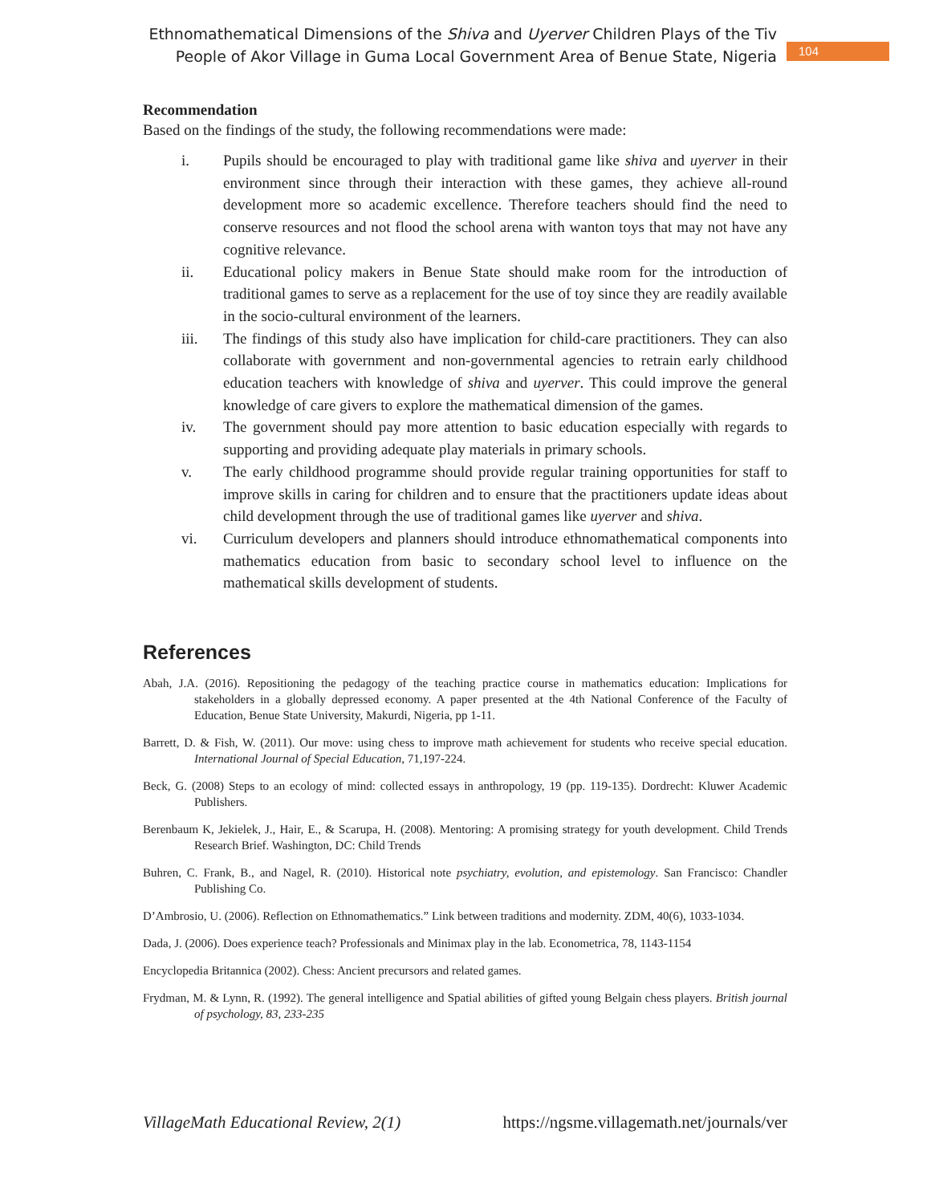Ethnomathematical Dimensions of the Shiva and Uyerver Children Plays of the Tiv
People of Akor Village in Guma Local Government Area of Benue State, Nigeria
104
Recommendation
Based on the findings of the study, the following recommendations were made:
i. Pupils should be encouraged to play with traditional game like shiva and uyerver in their environment since through their interaction with these games, they achieve all-round development more so academic excellence. Therefore teachers should find the need to conserve resources and not flood the school arena with wanton toys that may not have any cognitive relevance.
ii. Educational policy makers in Benue State should make room for the introduction of traditional games to serve as a replacement for the use of toy since they are readily available in the socio-cultural environment of the learners.
iii. The findings of this study also have implication for child-care practitioners. They can also collaborate with government and non-governmental agencies to retrain early childhood education teachers with knowledge of shiva and uyerver. This could improve the general knowledge of care givers to explore the mathematical dimension of the games.
iv. The government should pay more attention to basic education especially with regards to supporting and providing adequate play materials in primary schools.
v. The early childhood programme should provide regular training opportunities for staff to improve skills in caring for children and to ensure that the practitioners update ideas about child development through the use of traditional games like uyerver and shiva.
vi. Curriculum developers and planners should introduce ethnomathematical components into mathematics education from basic to secondary school level to influence on the mathematical skills development of students.
References
Abah, J.A. (2016). Repositioning the pedagogy of the teaching practice course in mathematics education: Implications for stakeholders in a globally depressed economy. A paper presented at the 4th National Conference of the Faculty of Education, Benue State University, Makurdi, Nigeria, pp 1-11.
Barrett, D. & Fish, W. (2011). Our move: using chess to improve math achievement for students who receive special education. International Journal of Special Education, 71,197-224.
Beck, G. (2008) Steps to an ecology of mind: collected essays in anthropology, 19 (pp. 119-135). Dordrecht: Kluwer Academic Publishers.
Berenbaum K, Jekielek, J., Hair, E., & Scarupa, H. (2008). Mentoring: A promising strategy for youth development. Child Trends Research Brief. Washington, DC: Child Trends
Buhren, C. Frank, B., and Nagel, R. (2010). Historical note psychiatry, evolution, and epistemology. San Francisco: Chandler Publishing Co.
D’Ambrosio, U. (2006). Reflection on Ethnomathematics.” Link between traditions and modernity. ZDM, 40(6), 1033-1034.
Dada, J. (2006). Does experience teach? Professionals and Minimax play in the lab. Econometrica, 78, 1143-1154
Encyclopedia Britannica (2002). Chess: Ancient precursors and related games.
Frydman, M. & Lynn, R. (1992). The general intelligence and Spatial abilities of gifted young Belgain chess players. British journal of psychology, 83, 233-235
VillageMath Educational Review, 2(1) https://ngsme.villagemath.net/journals/ver